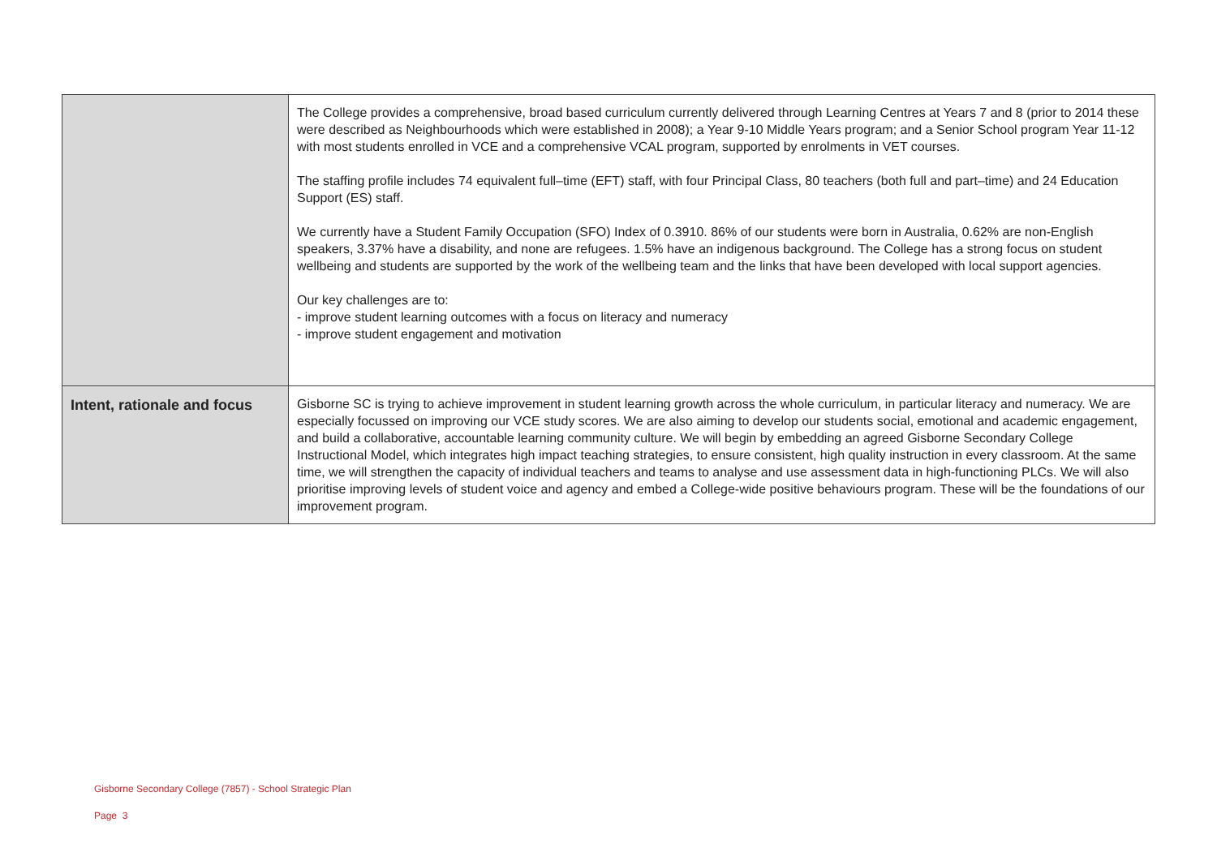| | The College provides a comprehensive, broad based curriculum currently delivered through Learning Centres at Years 7 and 8 (prior to 2014 these were described as Neighbourhoods which were established in 2008); a Year 9-10 Middle Years program; and a Senior School program Year 11-12 with most students enrolled in VCE and a comprehensive VCAL program, supported by enrolments in VET courses. The staffing profile includes 74 equivalent full–time (EFT) staff, with four Principal Class, 80 teachers (both full and part–time) and 24 Education Support (ES) staff. We currently have a Student Family Occupation (SFO) Index of 0.3910. 86% of our students were born in Australia, 0.62% are non-English speakers, 3.37% have a disability, and none are refugees. 1.5% have an indigenous background. The College has a strong focus on student wellbeing and students are supported by the work of the wellbeing team and the links that have been developed with local support agencies. Our key challenges are to: - improve student learning outcomes with a focus on literacy and numeracy - improve student engagement and motivation |
| Intent, rationale and focus | Gisborne SC is trying to achieve improvement in student learning growth across the whole curriculum, in particular literacy and numeracy. We are especially focussed on improving our VCE study scores. We are also aiming to develop our students social, emotional and academic engagement, and build a collaborative, accountable learning community culture. We will begin by embedding an agreed Gisborne Secondary College Instructional Model, which integrates high impact teaching strategies, to ensure consistent, high quality instruction in every classroom. At the same time, we will strengthen the capacity of individual teachers and teams to analyse and use assessment data in high-functioning PLCs. We will also prioritise improving levels of student voice and agency and embed a College-wide positive behaviours program. These will be the foundations of our improvement program. |
Gisborne Secondary College (7857) - School Strategic Plan
Page 3